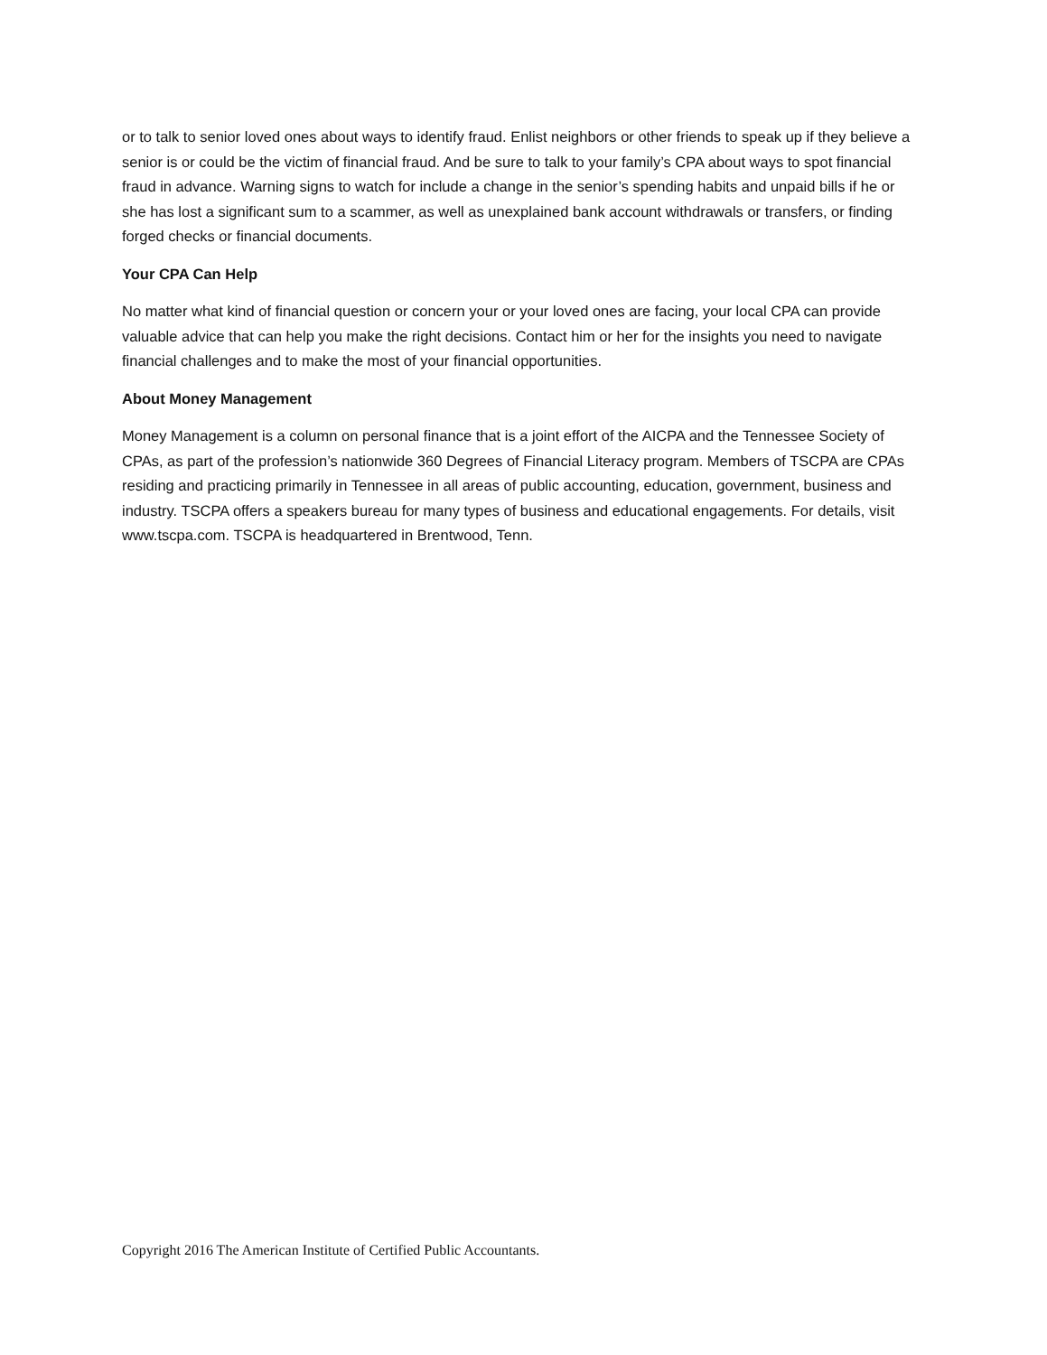or to talk to senior loved ones about ways to identify fraud. Enlist neighbors or other friends to speak up if they believe a senior is or could be the victim of financial fraud. And be sure to talk to your family’s CPA about ways to spot financial fraud in advance. Warning signs to watch for include a change in the senior’s spending habits and unpaid bills if he or she has lost a significant sum to a scammer, as well as unexplained bank account withdrawals or transfers, or finding forged checks or financial documents.
Your CPA Can Help
No matter what kind of financial question or concern your or your loved ones are facing, your local CPA can provide valuable advice that can help you make the right decisions. Contact him or her for the insights you need to navigate financial challenges and to make the most of your financial opportunities.
About Money Management
Money Management is a column on personal finance that is a joint effort of the AICPA and the Tennessee Society of CPAs, as part of the profession’s nationwide 360 Degrees of Financial Literacy program. Members of TSCPA are CPAs residing and practicing primarily in Tennessee in all areas of public accounting, education, government, business and industry. TSCPA offers a speakers bureau for many types of business and educational engagements. For details, visit www.tscpa.com. TSCPA is headquartered in Brentwood, Tenn.
Copyright 2016 The American Institute of Certified Public Accountants.